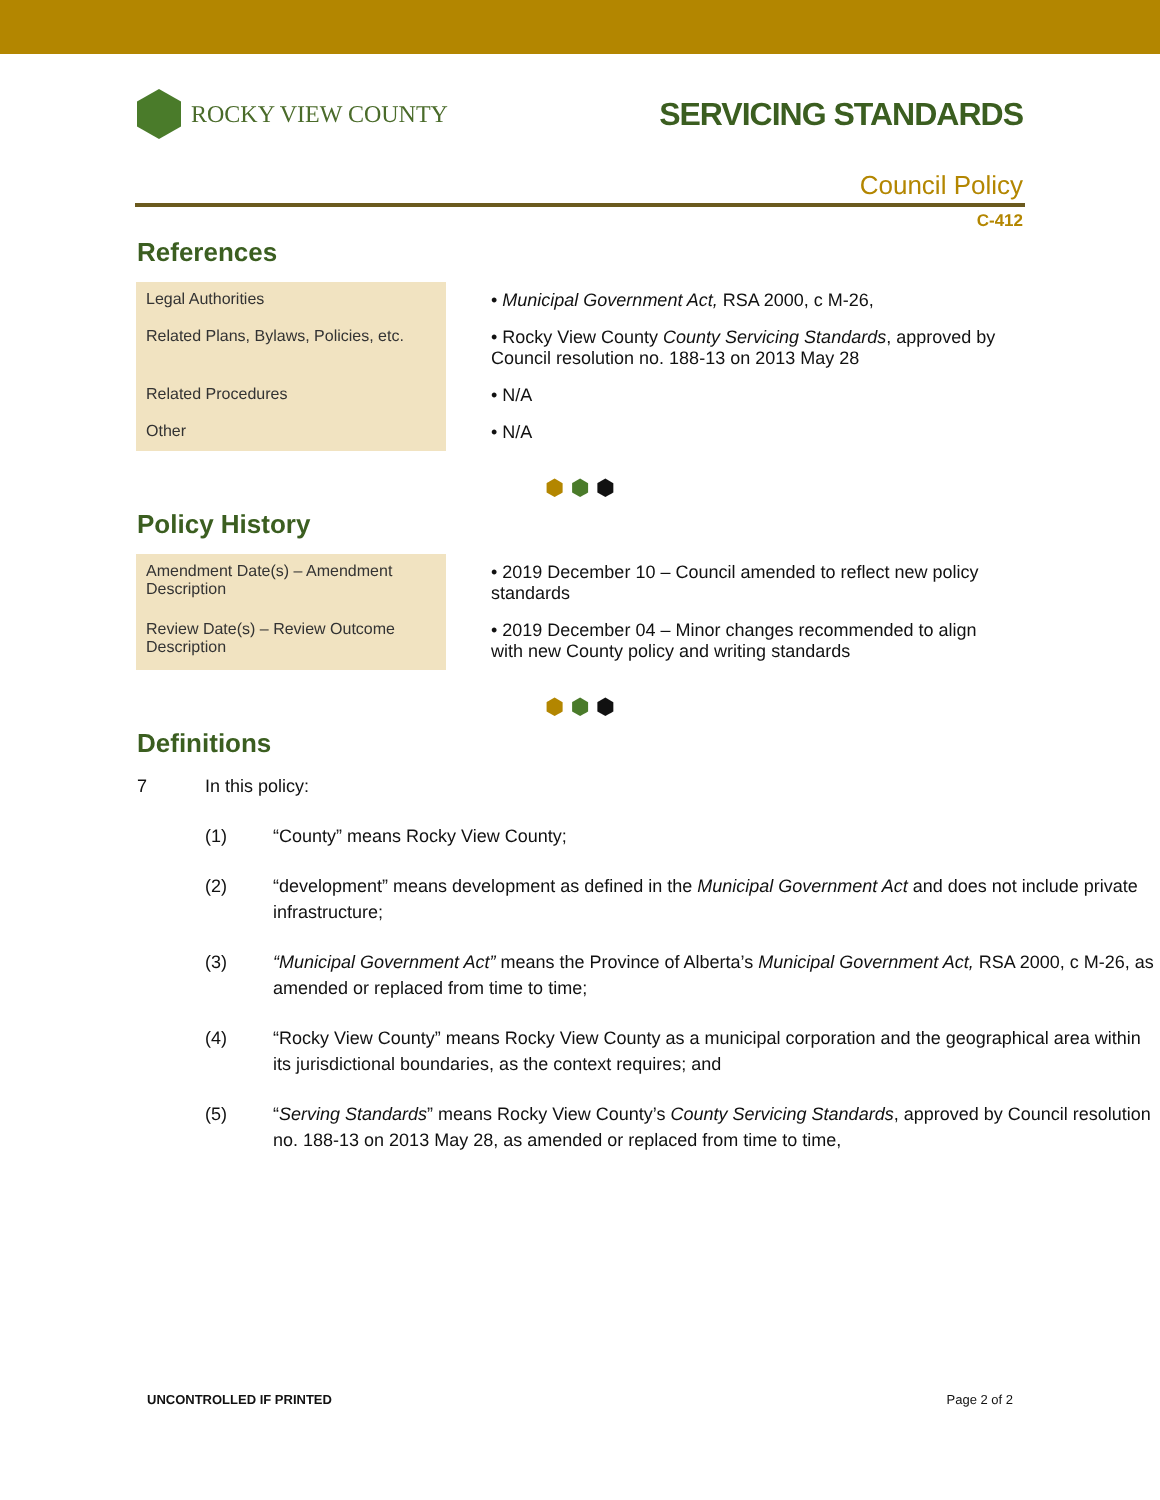ROCKY VIEW COUNTY
SERVICING STANDARDS
Council Policy
C-412
References
| Legal Authorities | • Municipal Government Act, RSA 2000, c M-26, |
| Related Plans, Bylaws, Policies, etc. | • Rocky View County County Servicing Standards , approved by Council resolution no. 188-13 on 2013 May 28 |
| Related Procedures | • N/A |
| Other | • N/A |
⬢ ⬢ ⬢
Policy History
| Amendment Date(s) – Amendment Description | • 2019 December 10 – Council amended to reflect new policy standards |
| Review Date(s) – Review Outcome Description | • 2019 December 04 – Minor changes recommended to align with new County policy and writing standards |
⬢ ⬢ ⬢
Definitions
7 In this policy:
(1) “County” means Rocky View County;
(2) “development” means development as defined in the Municipal Government Act and does not include private infrastructure;
(3) “Municipal Government Act” means the Province of Alberta’s Municipal Government Act, RSA 2000, c M-26, as amended or replaced from time to time;
(4) “Rocky View County” means Rocky View County as a municipal corporation and the geographical area within its jurisdictional boundaries, as the context requires; and
(5) “Serving Standards” means Rocky View County’s County Servicing Standards, approved by Council resolution no. 188-13 on 2013 May 28, as amended or replaced from time to time,
UNCONTROLLED IF PRINTED Page 2 of 2